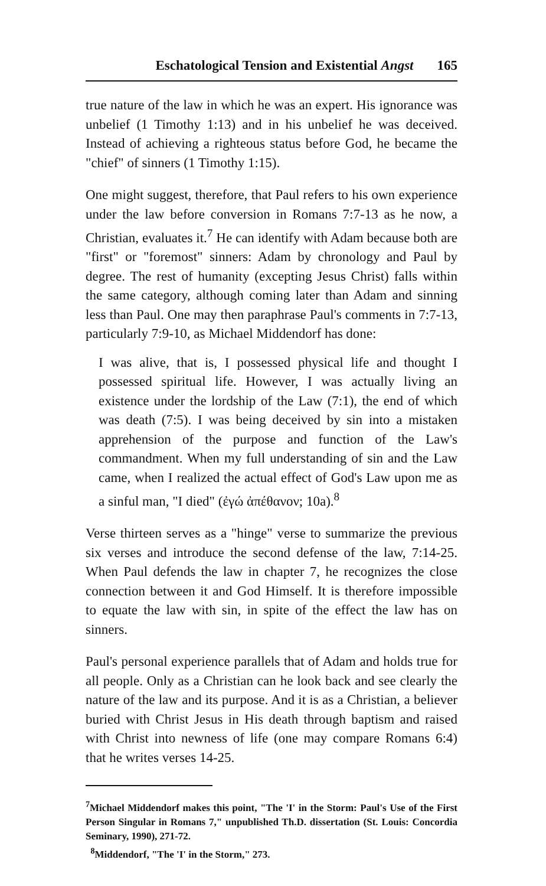Eschatological Tension and Existential Angst 165
true nature of the law in which he was an expert. His ignorance was unbelief (1 Timothy 1:13) and in his unbelief he was deceived. Instead of achieving a righteous status before God, he became the "chief" of sinners (1 Timothy 1:15).
One might suggest, therefore, that Paul refers to his own experience under the law before conversion in Romans 7:7-13 as he now, a Christian, evaluates it.<sup>7</sup> He can identify with Adam because both are "first" or "foremost" sinners: Adam by chronology and Paul by degree. The rest of humanity (excepting Jesus Christ) falls within the same category, although coming later than Adam and sinning less than Paul. One may then paraphrase Paul's comments in 7:7-13, particularly 7:9-10, as Michael Middendorf has done:
I was alive, that is, I possessed physical life and thought I possessed spiritual life. However, I was actually living an existence under the lordship of the Law (7:1), the end of which was death (7:5). I was being deceived by sin into a mistaken apprehension of the purpose and function of the Law's commandment. When my full understanding of sin and the Law came, when I realized the actual effect of God's Law upon me as a sinful man, "I died" (ἐγώ ἀπέθανον; 10a).<sup>8</sup>
Verse thirteen serves as a "hinge" verse to summarize the previous six verses and introduce the second defense of the law, 7:14-25. When Paul defends the law in chapter 7, he recognizes the close connection between it and God Himself. It is therefore impossible to equate the law with sin, in spite of the effect the law has on sinners.
Paul's personal experience parallels that of Adam and holds true for all people. Only as a Christian can he look back and see clearly the nature of the law and its purpose. And it is as a Christian, a believer buried with Christ Jesus in His death through baptism and raised with Christ into newness of life (one may compare Romans 6:4) that he writes verses 14-25.
<sup>7</sup> Michael Middendorf makes this point, "The 'I' in the Storm: Paul's Use of the First Person Singular in Romans 7," unpublished Th.D. dissertation (St. Louis: Concordia Seminary, 1990), 271-72.
<sup>8</sup> Middendorf, "The 'I' in the Storm," 273.